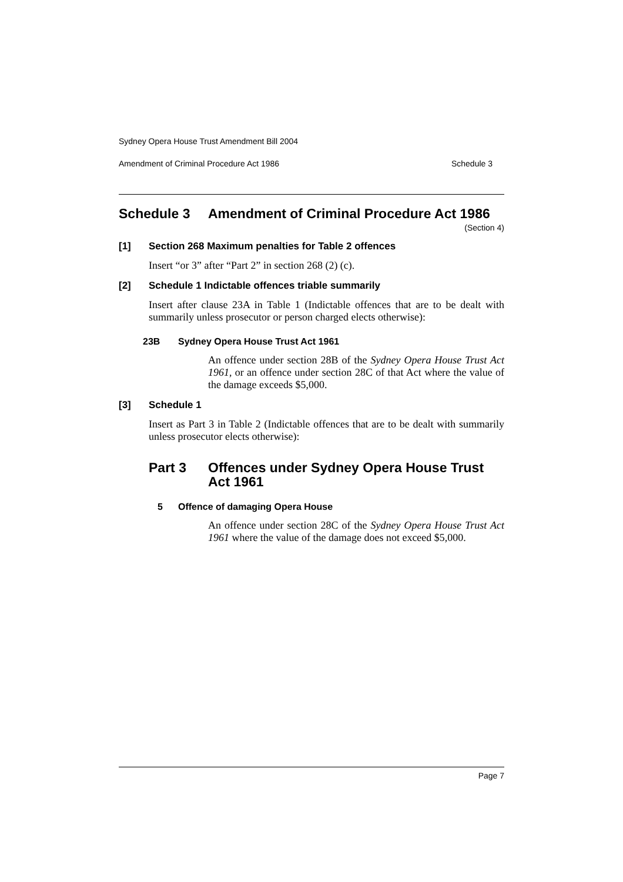Sydney Opera House Trust Amendment Bill 2004
Amendment of Criminal Procedure Act 1986 Schedule 3
Schedule 3 Amendment of Criminal Procedure Act 1986
(Section 4)
[1] Section 268 Maximum penalties for Table 2 offences
Insert “or 3” after “Part 2” in section 268 (2) (c).
[2] Schedule 1 Indictable offences triable summarily
Insert after clause 23A in Table 1 (Indictable offences that are to be dealt with summarily unless prosecutor or person charged elects otherwise):
23B Sydney Opera House Trust Act 1961
An offence under section 28B of the Sydney Opera House Trust Act 1961, or an offence under section 28C of that Act where the value of the damage exceeds $5,000.
[3] Schedule 1
Insert as Part 3 in Table 2 (Indictable offences that are to be dealt with summarily unless prosecutor elects otherwise):
Part 3 Offences under Sydney Opera House Trust Act 1961
5 Offence of damaging Opera House
An offence under section 28C of the Sydney Opera House Trust Act 1961 where the value of the damage does not exceed $5,000.
Page 7